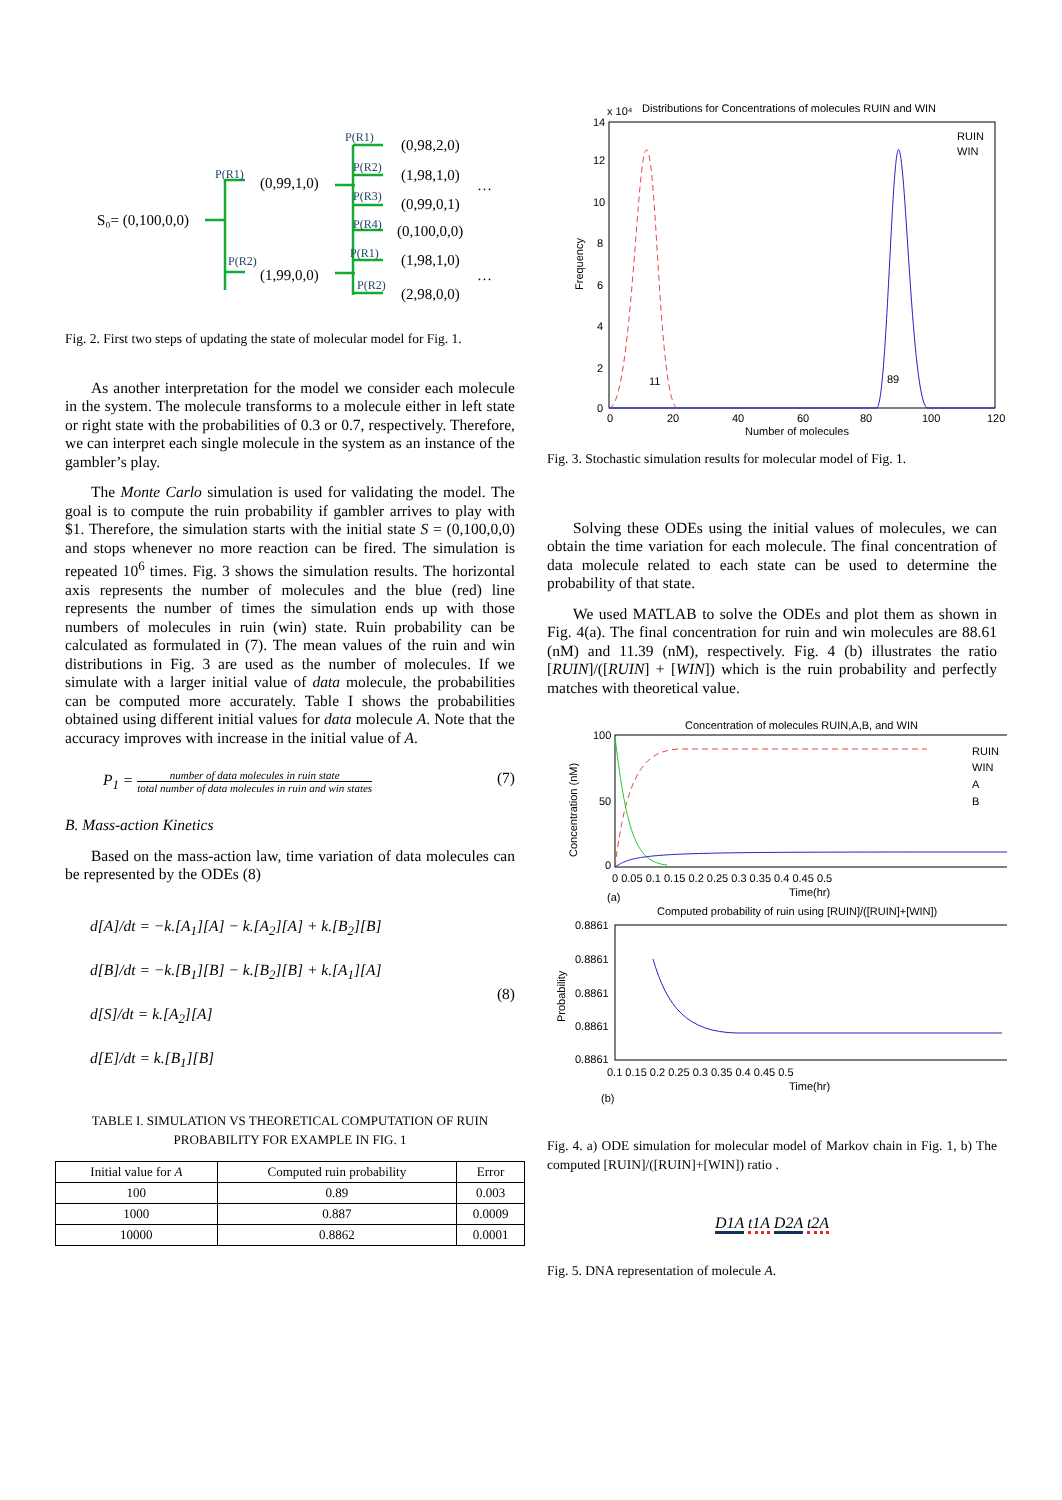S₀= (0,100,0,0)
(0,99,1,0)
(1,99,0,0)
(0,98,2,0)
(1,98,1,0)
(0,99,0,1)
(0,100,0,0)
(1,98,1,0)
(2,98,0,0)
…
…
P(R1)
P(R2)
P(R1)
P(R2)
P(R3)
P(R4)
P(R1)
P(R2)
Fig. 2. First two steps of updating the state of molecular model for Fig. 1.
As another interpretation for the model we consider each molecule in the system. The molecule transforms to a molecule either in left state or right state with the probabilities of 0.3 or 0.7, respectively. Therefore, we can interpret each single molecule in the system as an instance of the gambler’s play.
The Monte Carlo simulation is used for validating the model. The goal is to compute the ruin probability if gambler arrives to play with $1. Therefore, the simulation starts with the initial state S = (0,100,0,0) and stops whenever no more reaction can be fired. The simulation is repeated 10<sup>6</sup> times. Fig. 3 shows the simulation results. The horizontal axis represents the number of molecules and the blue (red) line represents the number of times the simulation ends up with those numbers of molecules in ruin (win) state. Ruin probability can be calculated as formulated in (7). The mean values of the ruin and win distributions in Fig. 3 are used as the number of molecules. If we simulate with a larger initial value of data molecule, the probabilities can be computed more accurately. Table I shows the probabilities obtained using different initial values for data molecule A. Note that the accuracy improves with increase in the initial value of A.
P<sub>1</sub> = number of data molecules in ruin state total number of data molecules in ruin and win states (7)
B. Mass-action Kinetics
Based on the mass-action law, time variation of data molecules can be represented by the ODEs (8)
d[A]/dt = −k.[A<sub>1</sub>][A] − k.[A<sub>2</sub>][A] + k.[B<sub>2</sub>][B]
d[B]/dt = −k.[B<sub>1</sub>][B] − k.[B<sub>2</sub>][B] + k.[A<sub>1</sub>][A]
d[S]/dt = k.[A<sub>2</sub>][A]
d[E]/dt = k.[B<sub>1</sub>][B]
(8)
TABLE I. SIMULATION VS THEORETICAL COMPUTATION OF RUIN PROBABILITY FOR EXAMPLE IN FIG. 1
| Initial value for A | Computed ruin probability | Error |
| --- | --- | --- |
| 100 | 0.89 | 0.003 |
| 1000 | 0.887 | 0.0009 |
| 10000 | 0.8862 | 0.0001 |
Distributions for Concentrations of molecules RUIN and WIN
x 10⁴
14
12
10
8
6
4
2
0
0
20
40
60
80
100
120
Number of molecules
11
89
Frequency
RUIN
WIN
Fig. 3. Stochastic simulation results for molecular model of Fig. 1.
Solving these ODEs using the initial values of molecules, we can obtain the time variation for each molecule. The final concentration of data molecule related to each state can be used to determine the probability of that state.
We used MATLAB to solve the ODEs and plot them as shown in Fig. 4(a). The final concentration for ruin and win molecules are 88.61 (nM) and 11.39 (nM), respectively. Fig. 4 (b) illustrates the ratio [RUIN]/([RUIN] + [WIN]) which is the ruin probability and perfectly matches with theoretical value.
Concentration of molecules RUIN,A,B, and WIN
100
50
0
0 0.05 0.1 0.15 0.2 0.25 0.3 0.35 0.4 0.45 0.5
Time(hr)
(a)
Concentration (nM)
RUIN
WIN
A
B
Computed probability of ruin using [RUIN]/([RUIN]+[WIN])
0.8861
0.8861
0.8861
0.8861
0.8861
0.1 0.15 0.2 0.25 0.3 0.35 0.4 0.45 0.5
Time(hr)
(b)
Probability
Fig. 4. a) ODE simulation for molecular model of Markov chain in Fig. 1, b) The computed [RUIN]/([RUIN]+[WIN]) ratio .
D1A t1A D2A t2A
Fig. 5. DNA representation of molecule A.